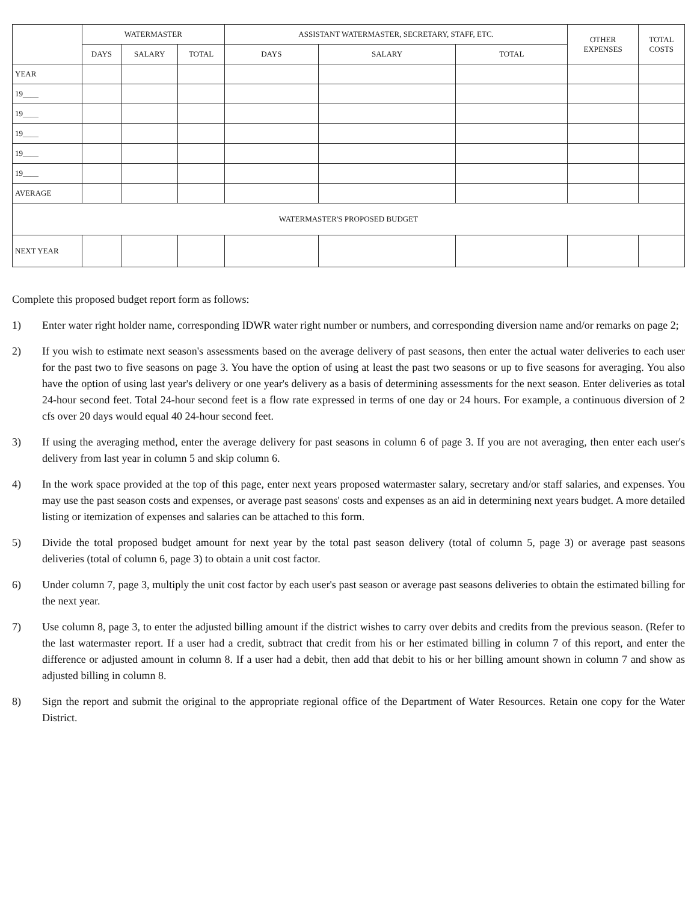| | WATERMASTER | | | ASSISTANT WATERMASTER, SECRETARY, STAFF, ETC. | | | OTHER EXPENSES | TOTAL COSTS |
| --- | --- | --- | --- | --- | --- | --- | --- | --- |
| | DAYS | SALARY | TOTAL | DAYS | SALARY | TOTAL | | |
| YEAR | | | | | | | | |
| 19____ | | | | | | | | |
| 19____ | | | | | | | | |
| 19____ | | | | | | | | |
| 19____ | | | | | | | | |
| 19____ | | | | | | | | |
| AVERAGE | | | | | | | | |
| WATERMASTER'S PROPOSED BUDGET | | | | | | | | |
| NEXT YEAR | | | | | | | | |
Complete this proposed budget report form as follows:
1) Enter water right holder name, corresponding IDWR water right number or numbers, and corresponding diversion name and/or remarks on page 2;
2) If you wish to estimate next season's assessments based on the average delivery of past seasons, then enter the actual water deliveries to each user for the past two to five seasons on page 3. You have the option of using at least the past two seasons or up to five seasons for averaging. You also have the option of using last year's delivery or one year's delivery as a basis of determining assessments for the next season. Enter deliveries as total 24-hour second feet. Total 24-hour second feet is a flow rate expressed in terms of one day or 24 hours. For example, a continuous diversion of 2 cfs over 20 days would equal 40 24-hour second feet.
3) If using the averaging method, enter the average delivery for past seasons in column 6 of page 3. If you are not averaging, then enter each user's delivery from last year in column 5 and skip column 6.
4) In the work space provided at the top of this page, enter next years proposed watermaster salary, secretary and/or staff salaries, and expenses. You may use the past season costs and expenses, or average past seasons' costs and expenses as an aid in determining next years budget. A more detailed listing or itemization of expenses and salaries can be attached to this form.
5) Divide the total proposed budget amount for next year by the total past season delivery (total of column 5, page 3) or average past seasons deliveries (total of column 6, page 3) to obtain a unit cost factor.
6) Under column 7, page 3, multiply the unit cost factor by each user's past season or average past seasons deliveries to obtain the estimated billing for the next year.
7) Use column 8, page 3, to enter the adjusted billing amount if the district wishes to carry over debits and credits from the previous season. (Refer to the last watermaster report. If a user had a credit, subtract that credit from his or her estimated billing in column 7 of this report, and enter the difference or adjusted amount in column 8. If a user had a debit, then add that debit to his or her billing amount shown in column 7 and show as adjusted billing in column 8.
8) Sign the report and submit the original to the appropriate regional office of the Department of Water Resources. Retain one copy for the Water District.